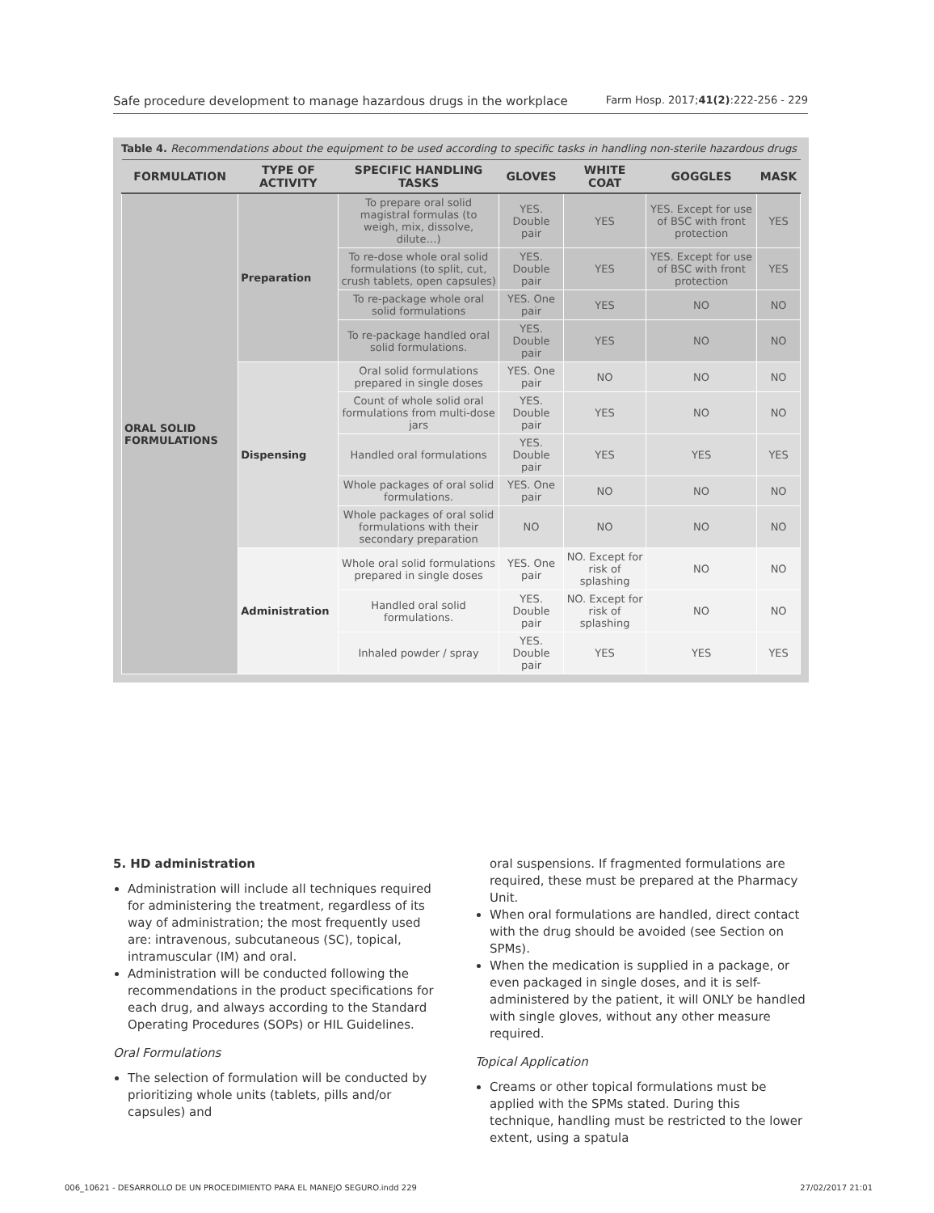Safe procedure development to manage hazardous drugs in the workplace Farm Hosp. 2017;41(2):222-256 - 229
Table 4. Recommendations about the equipment to be used according to specific tasks in handling non-sterile hazardous drugs
| FORMULATION | TYPE OF ACTIVITY | SPECIFIC HANDLING TASKS | GLOVES | WHITE COAT | GOGGLES | MASK |
| --- | --- | --- | --- | --- | --- | --- |
| ORAL SOLID FORMULATIONS | Preparation | To prepare oral solid magistral formulas (to weigh, mix, dissolve, dilute…) | YES. Double pair | YES | YES. Except for use of BSC with front protection | YES |
| | | To re-dose whole oral solid formulations (to split, cut, crush tablets, open capsules) | YES. Double pair | YES | YES. Except for use of BSC with front protection | YES |
| | | To re-package whole oral solid formulations | YES. One pair | YES | NO | NO |
| | | To re-package handled oral solid formulations. | YES. Double pair | YES | NO | NO |
| | Dispensing | Oral solid formulations prepared in single doses | YES. One pair | NO | NO | NO |
| | | Count of whole solid oral formulations from multi-dose jars | YES. Double pair | YES | NO | NO |
| | | Handled oral formulations | YES. Double pair | YES | YES | YES |
| | | Whole packages of oral solid formulations. | YES. One pair | NO | NO | NO |
| | | Whole packages of oral solid formulations with their secondary preparation | NO | NO | NO | NO |
| | Administration | Whole oral solid formulations prepared in single doses | YES. One pair | NO. Except for risk of splashing | NO | NO |
| | | Handled oral solid formulations. | YES. Double pair | NO. Except for risk of splashing | NO | NO |
| | | Inhaled powder / spray | YES. Double pair | YES | YES | YES |
5. HD administration
Administration will include all techniques required for administering the treatment, regardless of its way of administration; the most frequently used are: intravenous, subcutaneous (SC), topical, intramuscular (IM) and oral.
Administration will be conducted following the recommendations in the product specifications for each drug, and always according to the Standard Operating Procedures (SOPs) or HIL Guidelines.
Oral Formulations
The selection of formulation will be conducted by prioritizing whole units (tablets, pills and/or capsules) and
oral suspensions. If fragmented formulations are required, these must be prepared at the Pharmacy Unit.
When oral formulations are handled, direct contact with the drug should be avoided (see Section on SPMs).
When the medication is supplied in a package, or even packaged in single doses, and it is self-administered by the patient, it will ONLY be handled with single gloves, without any other measure required.
Topical Application
Creams or other topical formulations must be applied with the SPMs stated. During this technique, handling must be restricted to the lower extent, using a spatula
006_10621 - DESARROLLO DE UN PROCEDIMIENTO PARA EL MANEJO SEGURO.indd 229 27/02/2017 21:01